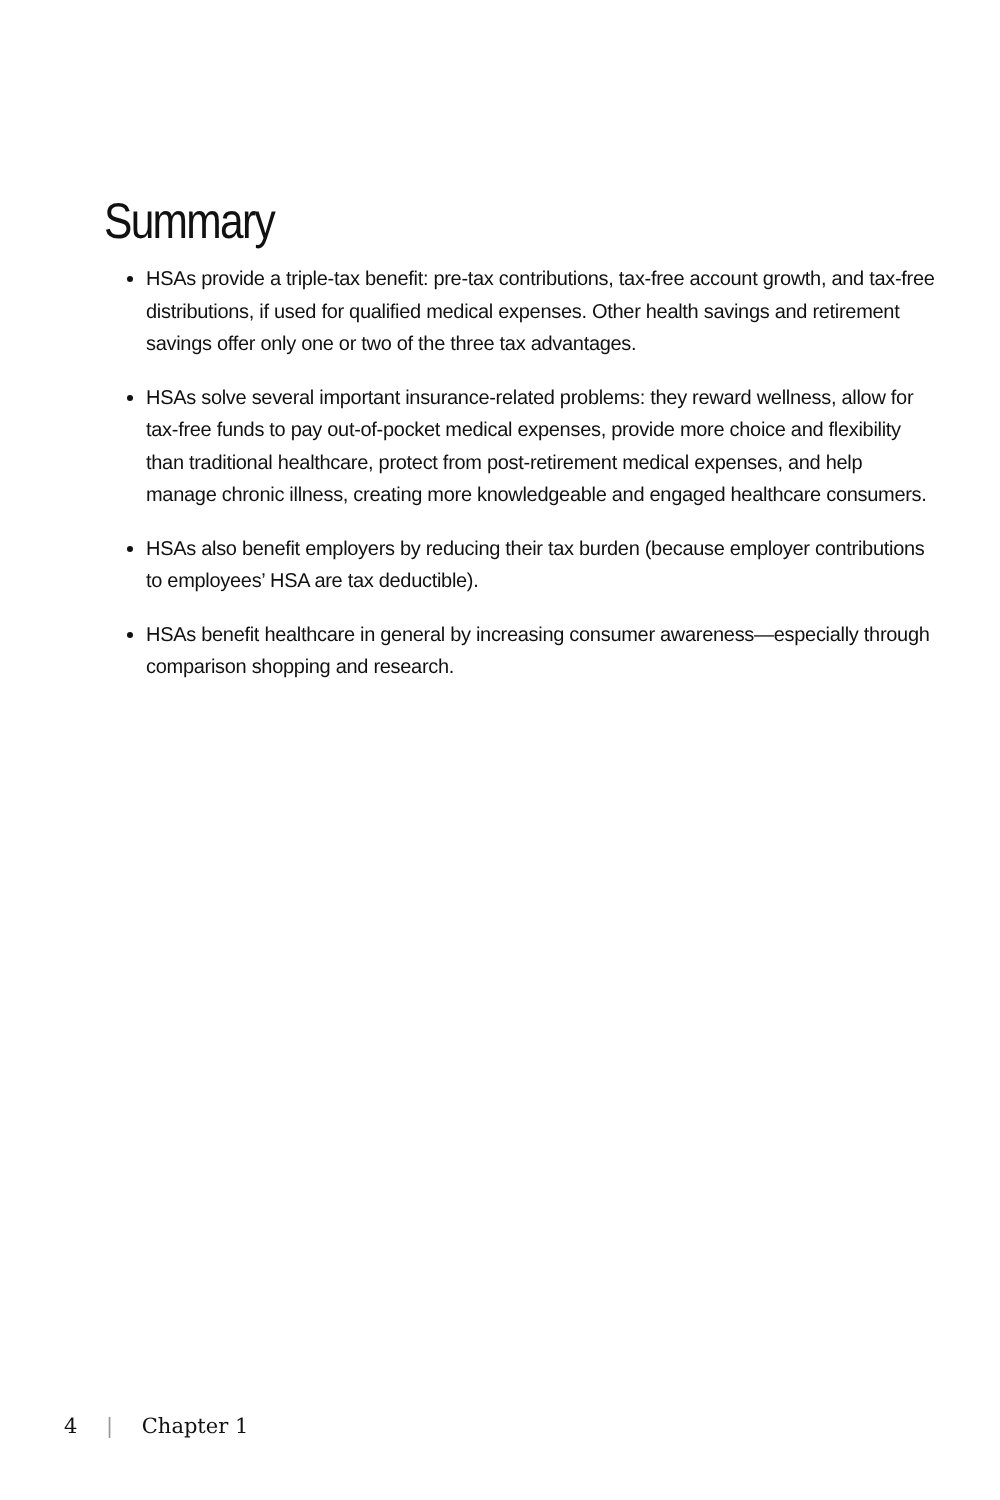Summary
HSAs provide a triple-tax benefit: pre-tax contributions, tax-free account growth, and tax-free distributions, if used for qualified medical expenses. Other health savings and retirement savings offer only one or two of the three tax advantages.
HSAs solve several important insurance-related problems: they reward wellness, allow for tax-free funds to pay out-of-pocket medical expenses, provide more choice and flexibility than traditional healthcare, protect from post-retirement medical expenses, and help manage chronic illness, creating more knowledgeable and engaged healthcare consumers.
HSAs also benefit employers by reducing their tax burden (because employer contributions to employees’ HSA are tax deductible).
HSAs benefit healthcare in general by increasing consumer awareness—especially through comparison shopping and research.
4 | Chapter 1